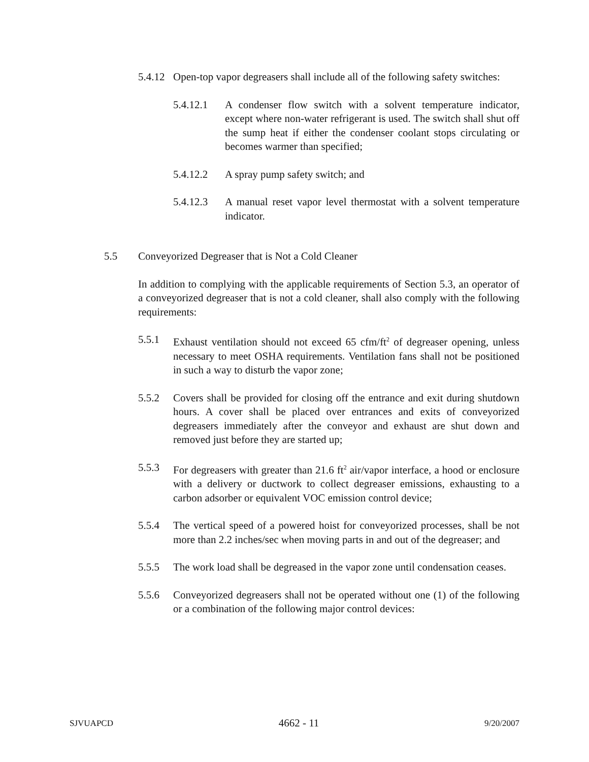5.4.12 Open-top vapor degreasers shall include all of the following safety switches:
5.4.12.1 A condenser flow switch with a solvent temperature indicator, except where non-water refrigerant is used. The switch shall shut off the sump heat if either the condenser coolant stops circulating or becomes warmer than specified;
5.4.12.2 A spray pump safety switch; and
5.4.12.3 A manual reset vapor level thermostat with a solvent temperature indicator.
5.5 Conveyorized Degreaser that is Not a Cold Cleaner
In addition to complying with the applicable requirements of Section 5.3, an operator of a conveyorized degreaser that is not a cold cleaner, shall also comply with the following requirements:
5.5.1 Exhaust ventilation should not exceed 65 cfm/ft<sup>2</sup> of degreaser opening, unless necessary to meet OSHA requirements. Ventilation fans shall not be positioned in such a way to disturb the vapor zone;
5.5.2 Covers shall be provided for closing off the entrance and exit during shutdown hours. A cover shall be placed over entrances and exits of conveyorized degreasers immediately after the conveyor and exhaust are shut down and removed just before they are started up;
5.5.3 For degreasers with greater than 21.6 ft<sup>2</sup> air/vapor interface, a hood or enclosure with a delivery or ductwork to collect degreaser emissions, exhausting to a carbon adsorber or equivalent VOC emission control device;
5.5.4 The vertical speed of a powered hoist for conveyorized processes, shall be not more than 2.2 inches/sec when moving parts in and out of the degreaser; and
5.5.5 The work load shall be degreased in the vapor zone until condensation ceases.
5.5.6 Conveyorized degreasers shall not be operated without one (1) of the following or a combination of the following major control devices:
SJVUAPCD 4662 - 11 9/20/2007